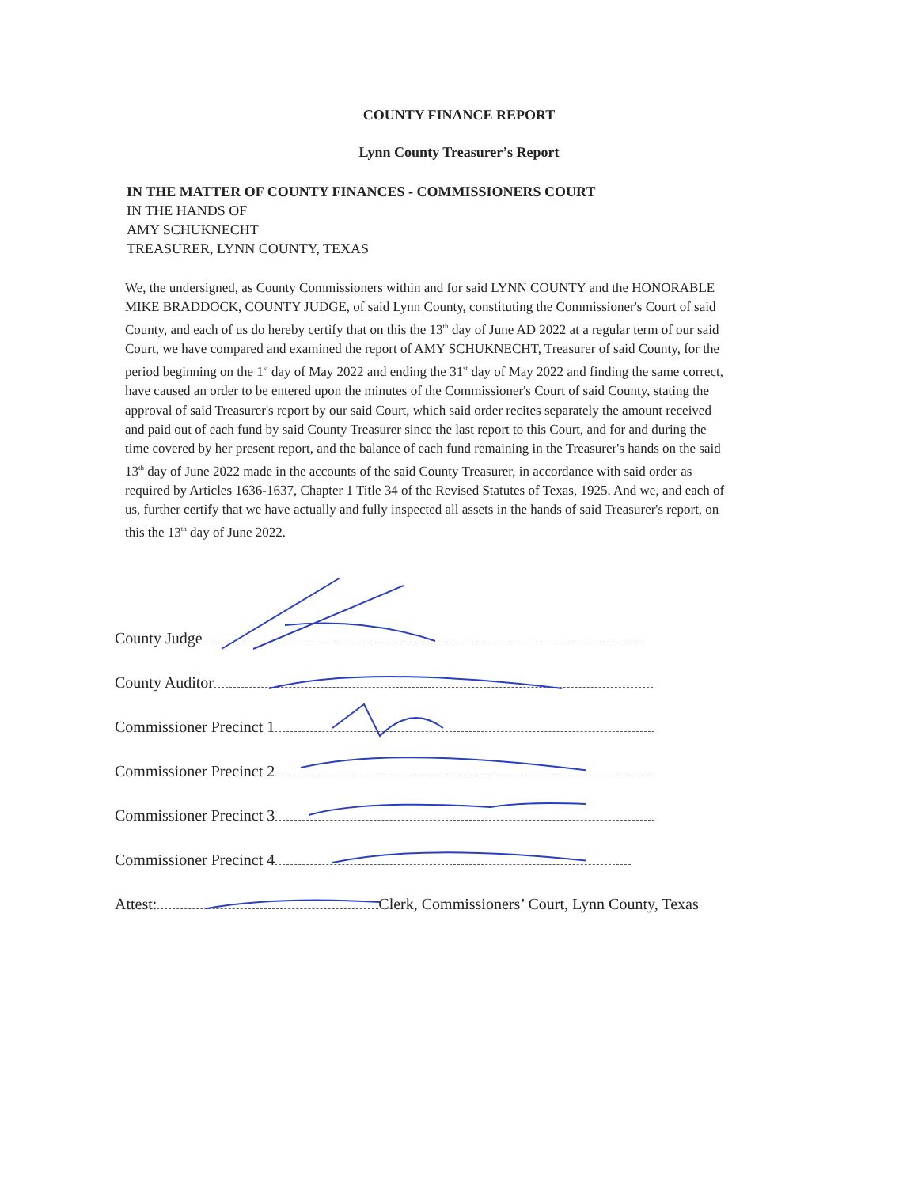COUNTY FINANCE REPORT
Lynn County Treasurer’s Report
IN THE MATTER OF COUNTY FINANCES - COMMISSIONERS COURT
IN THE HANDS OF
AMY SCHUKNECHT
TREASURER, LYNN COUNTY, TEXAS
We, the undersigned, as County Commissioners within and for said LYNN COUNTY and the HONORABLE MIKE BRADDOCK, COUNTY JUDGE, of said Lynn County, constituting the Commissioner's Court of said County, and each of us do hereby certify that on this the 13<sup>th</sup> day of June AD 2022 at a regular term of our said Court, we have compared and examined the report of AMY SCHUKNECHT, Treasurer of said County, for the period beginning on the 1<sup>st</sup> day of May 2022 and ending the 31<sup>st</sup> day of May 2022 and finding the same correct, have caused an order to be entered upon the minutes of the Commissioner's Court of said County, stating the approval of said Treasurer's report by our said Court, which said order recites separately the amount received and paid out of each fund by said County Treasurer since the last report to this Court, and for and during the time covered by her present report, and the balance of each fund remaining in the Treasurer's hands on the said 13<sup>th</sup> day of June 2022 made in the accounts of the said County Treasurer, in accordance with said order as required by Articles 1636-1637, Chapter 1 Title 34 of the Revised Statutes of Texas, 1925. And we, and each of us, further certify that we have actually and fully inspected all assets in the hands of said Treasurer's report, on this the 13<sup>th</sup> day of June 2022.
County Judge
County Auditor
Commissioner Precinct 1
Commissioner Precinct 2
Commissioner Precinct 3
Commissioner Precinct 4
Attest: Clerk, Commissioners’ Court, Lynn County, Texas